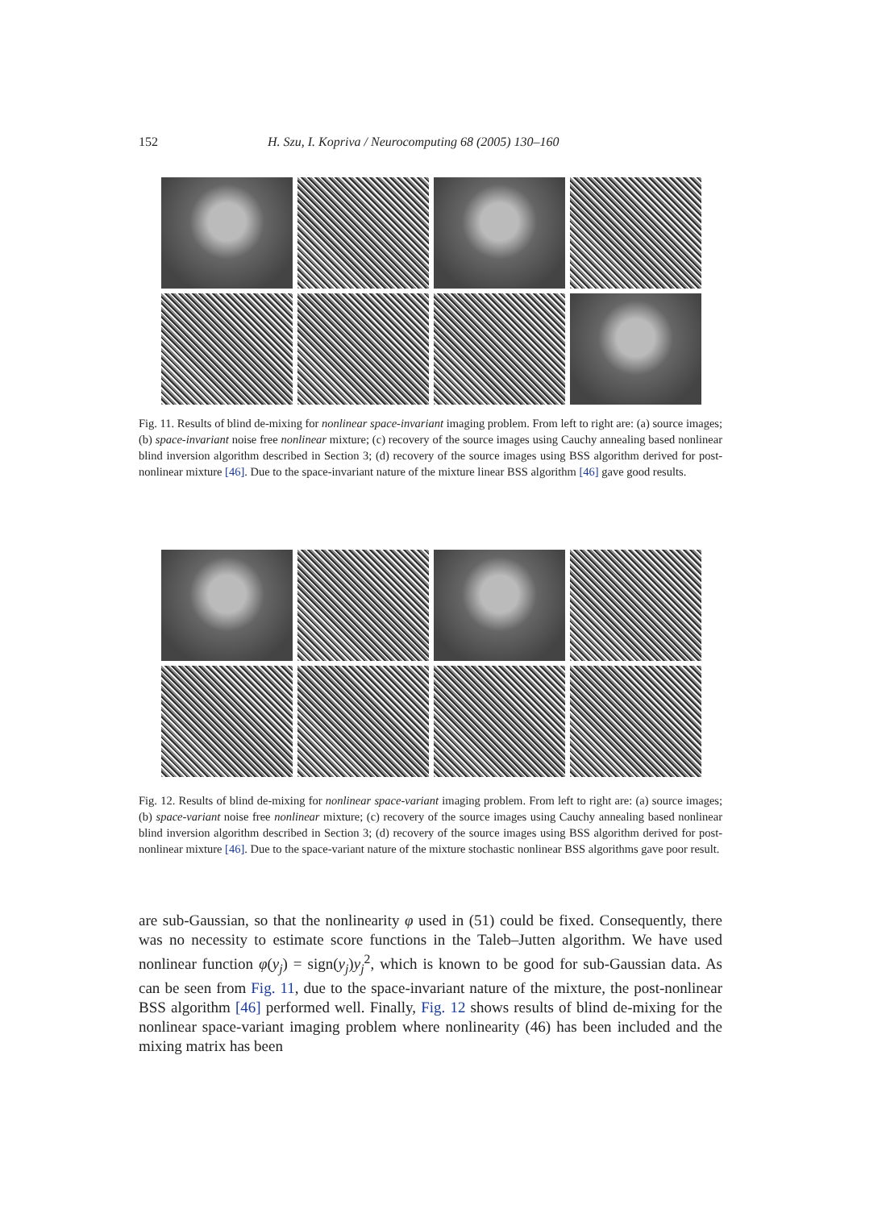152 H. Szu, I. Kopriva / Neurocomputing 68 (2005) 130–160
Fig. 11. Results of blind de-mixing for nonlinear space-invariant imaging problem. From left to right are: (a) source images; (b) space-invariant noise free nonlinear mixture; (c) recovery of the source images using Cauchy annealing based nonlinear blind inversion algorithm described in Section 3; (d) recovery of the source images using BSS algorithm derived for post-nonlinear mixture [46]. Due to the space-invariant nature of the mixture linear BSS algorithm [46] gave good results.
Fig. 12. Results of blind de-mixing for nonlinear space-variant imaging problem. From left to right are: (a) source images; (b) space-variant noise free nonlinear mixture; (c) recovery of the source images using Cauchy annealing based nonlinear blind inversion algorithm described in Section 3; (d) recovery of the source images using BSS algorithm derived for post-nonlinear mixture [46]. Due to the space-variant nature of the mixture stochastic nonlinear BSS algorithms gave poor result.
are sub-Gaussian, so that the nonlinearity φ used in (51) could be fixed. Consequently, there was no necessity to estimate score functions in the Taleb–Jutten algorithm. We have used nonlinear function φ(y<sub>j</sub>) = sign(y<sub>j</sub>)y<sub>j</sub><sup>2</sup>, which is known to be good for sub-Gaussian data. As can be seen from Fig. 11, due to the space-invariant nature of the mixture, the post-nonlinear BSS algorithm [46] performed well. Finally, Fig. 12 shows results of blind de-mixing for the nonlinear space-variant imaging problem where nonlinearity (46) has been included and the mixing matrix has been